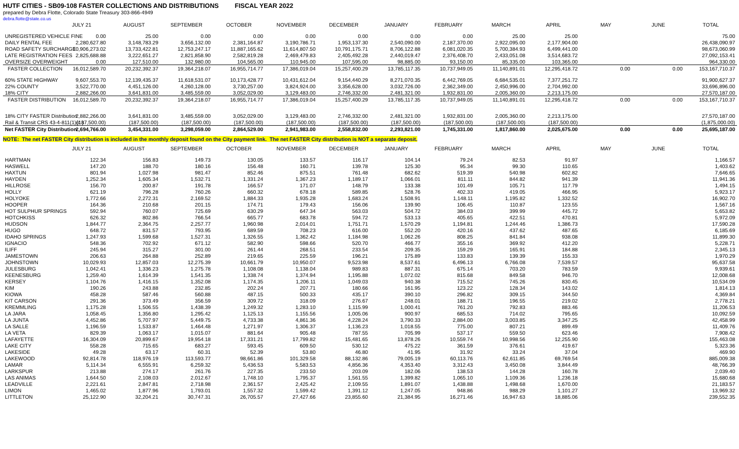HUTF CITIES - SB09-108 FASTER COLLECTIONS AND DISTRIBUTIONS FISCAL YEAR 2022
prepared by Debra Flotte, Colorado State Treasury 303-866-4949
debra.flotte@state.co.us
| | JULY 21 | AUGUST | SEPTEMBER | OCTOBER | NOVEMBER | DECEMBER | JANUARY | FEBRUARY | MARCH | APRIL | MAY | JUNE | TOTAL |
| --- | --- | --- | --- | --- | --- | --- | --- | --- | --- | --- | --- | --- | --- |
| UNREGISTERED VEHICLE FINE | 0.00 | 25.00 | 0.00 | 0.00 | 0.00 | 0.00 | 0.00 | 0.00 | 25.00 | 25.00 | | | 75.00 |
| DAILY RENTAL FEE | 2,280,627.80 | 3,148,783.29 | 3,656,132.00 | 2,381,164.87 | 3,190,786.71 | 1,953,137.30 | 2,540,090.00 | 2,187,370.00 | 2,922,095.00 | 2,177,904.00 | | | 26,438,090.97 |
| ROAD SAFETY SURCHARGE | 10,906,273.02 | 13,733,422.81 | 12,753,247.17 | 11,887,165.62 | 11,614,807.50 | 10,791,175.71 | 8,706,122.88 | 6,081,020.35 | 5,700,384.93 | 6,499,441.00 | | | 98,673,060.99 |
| LATE REGISTRATION FEES | 2,825,688.88 | 3,222,651.27 | 2,821,858.90 | 2,582,819.28 | 2,469,479.83 | 2,405,492.28 | 2,440,019.47 | 2,376,408.70 | 2,433,051.08 | 3,514,683.72 | | | 27,092,153.41 |
| OVERSIZE OVERWEIGHT | 0.00 | 127,510.00 | 132,980.00 | 104,565.00 | 110,945.00 | 107,595.00 | 98,885.00 | 93,150.00 | 85,335.00 | 103,365.00 | | | 964,330.00 |
| FASTER COLLECTION | 16,012,589.70 | 20,232,392.37 | 19,364,218.07 | 16,955,714.77 | 17,386,019.04 | 15,257,400.29 | 13,785,117.35 | 10,737,949.05 | 11,140,891.01 | 12,295,418.72 | 0.00 | 0.00 | 153,167,710.37 |
| 60% STATE HIGHWAY | 9,607,553.70 | 12,139,435.37 | 11,618,531.07 | 10,173,428.77 | 10,431,612.04 | 9,154,440.29 | 8,271,070.35 | 6,442,769.05 | 6,684,535.01 | 7,377,251.72 | | | 91,900,627.37 |
| 22% COUNTY | 3,522,770.00 | 4,451,126.00 | 4,260,128.00 | 3,730,257.00 | 3,824,924.00 | 3,356,628.00 | 3,032,726.00 | 2,362,349.00 | 2,450,996.00 | 2,704,992.00 | | | 33,696,896.00 |
| 18% CITY | 2,882,266.00 | 3,641,831.00 | 3,485,559.00 | 3,052,029.00 | 3,129,483.00 | 2,746,332.00 | 2,481,321.00 | 1,932,831.00 | 2,005,360.00 | 2,213,175.00 | | | 27,570,187.00 |
| FASTER DISTRIBUTION | 16,012,589.70 | 20,232,392.37 | 19,364,218.07 | 16,955,714.77 | 17,386,019.04 | 15,257,400.29 | 13,785,117.35 | 10,737,949.05 | 11,140,891.01 | 12,295,418.72 | 0.00 | 0.00 | 153,167,710.37 |
| 18% CITY FASTER Distribution | 2,882,266.00 | 3,641,831.00 | 3,485,559.00 | 3,052,029.00 | 3,129,483.00 | 2,746,332.00 | 2,481,321.00 | 1,932,831.00 | 2,005,360.00 | 2,213,175.00 | | | 27,570,187.00 |
| Rail & Transit CRS 43-4-811(1)(c ) | (187,500.00) | (187,500.00) | (187,500.00) | (187,500.00) | (187,500.00) | (187,500.00) | (187,500.00) | (187,500.00) | (187,500.00) | (187,500.00) | | | (1,875,000.00) |
| Net FASTER City Distribution | 2,694,766.00 | 3,454,331.00 | 3,298,059.00 | 2,864,529.00 | 2,941,983.00 | 2,558,832.00 | 2,293,821.00 | 1,745,331.00 | 1,817,860.00 | 2,025,675.00 | 0.00 | 0.00 | 25,695,187.00 |
NOTE: The net FASTER City distribution is included in the monthly deposit found on the City payment link. The net FASTER City distribution is NOT a separate deposit.
| | JULY 21 | AUGUST | SEPTEMBER | OCTOBER | NOVEMBER | DECEMBER | JANUARY | FEBRUARY | MARCH | APRIL | MAY | JUNE | TOTAL |
| --- | --- | --- | --- | --- | --- | --- | --- | --- | --- | --- | --- | --- | --- |
| HARTMAN | 122.34 | 156.83 | 149.73 | 130.05 | 133.57 | 116.17 | 104.14 | 79.24 | 82.53 | 91.97 | | | 1,166.57 |
| HASWELL | 147.20 | 188.70 | 180.16 | 156.48 | 160.71 | 139.78 | 125.30 | 95.34 | 99.30 | 110.65 | | | 1,403.62 |
| HAXTUN | 801.94 | 1,027.98 | 981.47 | 852.46 | 875.51 | 761.48 | 682.62 | 519.39 | 540.98 | 602.82 | | | 7,646.65 |
| HAYDEN | 1,252.34 | 1,605.34 | 1,532.71 | 1,331.24 | 1,367.23 | 1,189.17 | 1,066.01 | 811.11 | 844.82 | 941.39 | | | 11,941.36 |
| HILLROSE | 156.70 | 200.87 | 191.78 | 166.57 | 171.07 | 148.79 | 133.38 | 101.49 | 105.71 | 117.79 | | | 1,494.15 |
| HOLLY | 621.19 | 796.28 | 760.26 | 660.32 | 678.18 | 589.85 | 528.76 | 402.33 | 419.05 | 466.95 | | | 5,923.17 |
| HOLYOKE | 1,772.66 | 2,272.31 | 2,169.52 | 1,884.33 | 1,935.28 | 1,683.24 | 1,508.91 | 1,148.11 | 1,195.82 | 1,332.52 | | | 16,902.70 |
| HOOPER | 164.36 | 210.68 | 201.15 | 174.71 | 179.43 | 156.06 | 139.90 | 106.45 | 110.87 | 123.55 | | | 1,567.16 |
| HOT SULPHUR SPRINGS | 592.94 | 760.07 | 725.69 | 630.29 | 647.34 | 563.03 | 504.72 | 384.03 | 399.99 | 445.72 | | | 5,653.82 |
| HOTCHKISS | 626.32 | 802.86 | 766.54 | 665.77 | 683.78 | 594.72 | 533.13 | 405.65 | 422.51 | 470.81 | | | 5,972.09 |
| HUDSON | 1,844.77 | 2,364.75 | 2,257.77 | 1,960.98 | 2,014.01 | 1,751.71 | 1,570.29 | 1,194.81 | 1,244.46 | 1,386.73 | | | 17,590.28 |
| HUGO | 648.72 | 831.57 | 793.95 | 689.59 | 708.23 | 616.00 | 552.20 | 420.16 | 437.62 | 487.65 | | | 6,185.69 |
| IDAHO SPRINGS | 1,247.93 | 1,599.68 | 1,527.31 | 1,326.55 | 1,362.42 | 1,184.98 | 1,062.26 | 808.25 | 841.84 | 938.08 | | | 11,899.30 |
| IGNACIO | 548.36 | 702.92 | 671.12 | 582.90 | 598.66 | 520.70 | 466.77 | 355.16 | 369.92 | 412.20 | | | 5,228.71 |
| ILIFF | 245.94 | 315.27 | 301.00 | 261.44 | 268.51 | 233.54 | 209.35 | 159.29 | 165.91 | 184.88 | | | 2,345.13 |
| JAMESTOWN | 206.63 | 264.88 | 252.89 | 219.65 | 225.59 | 196.21 | 175.89 | 133.83 | 139.39 | 155.33 | | | 1,970.29 |
| JOHNSTOWN | 10,029.93 | 12,857.03 | 12,275.39 | 10,661.79 | 10,950.07 | 9,523.98 | 8,537.61 | 6,496.13 | 6,766.08 | 7,539.57 | | | 95,637.58 |
| JULESBURG | 1,042.41 | 1,336.23 | 1,275.78 | 1,108.08 | 1,138.04 | 989.83 | 887.31 | 675.14 | 703.20 | 783.59 | | | 9,939.61 |
| KEENESBURG | 1,259.40 | 1,614.39 | 1,541.35 | 1,338.74 | 1,374.94 | 1,195.88 | 1,072.02 | 815.68 | 849.58 | 946.70 | | | 12,008.68 |
| KERSEY | 1,104.76 | 1,416.15 | 1,352.08 | 1,174.35 | 1,206.11 | 1,049.03 | 940.38 | 715.52 | 745.26 | 830.45 | | | 10,534.09 |
| KIM | 190.26 | 243.88 | 232.85 | 202.24 | 207.71 | 180.66 | 161.95 | 123.22 | 128.34 | 143.02 | | | 1,814.13 |
| KIOWA | 458.28 | 587.46 | 560.88 | 487.15 | 500.33 | 435.17 | 390.10 | 296.82 | 309.15 | 344.50 | | | 4,369.84 |
| KIT CARSON | 291.36 | 373.49 | 356.59 | 309.72 | 318.09 | 276.67 | 248.01 | 188.71 | 196.55 | 219.02 | | | 2,778.21 |
| KREMMLING | 1,175.28 | 1,506.55 | 1,438.39 | 1,249.32 | 1,283.10 | 1,115.99 | 1,000.41 | 761.20 | 792.83 | 883.46 | | | 11,206.53 |
| LA JARA | 1,058.45 | 1,356.80 | 1,295.42 | 1,125.13 | 1,155.56 | 1,005.06 | 900.97 | 685.53 | 714.02 | 795.65 | | | 10,092.59 |
| LA JUNTA | 4,452.86 | 5,707.97 | 5,449.75 | 4,733.38 | 4,861.36 | 4,228.24 | 3,790.33 | 2,884.00 | 3,003.85 | 3,347.25 | | | 42,458.99 |
| LA SALLE | 1,196.59 | 1,533.87 | 1,464.48 | 1,271.97 | 1,306.37 | 1,136.23 | 1,018.55 | 775.00 | 807.21 | 899.49 | | | 11,409.76 |
| LA VETA | 829.39 | 1,063.17 | 1,015.07 | 881.64 | 905.48 | 787.55 | 705.99 | 537.17 | 559.50 | 623.46 | | | 7,908.42 |
| LAFAYETTE | 16,304.09 | 20,899.67 | 19,954.18 | 17,331.21 | 17,799.82 | 15,481.65 | 13,878.26 | 10,559.74 | 10,998.56 | 12,255.90 | | | 155,463.08 |
| LAKE CITY | 558.28 | 715.65 | 683.27 | 593.45 | 609.50 | 530.12 | 475.22 | 361.59 | 376.61 | 419.67 | | | 5,323.36 |
| LAKESIDE | 49.28 | 63.17 | 60.31 | 52.39 | 53.80 | 46.80 | 41.95 | 31.92 | 33.24 | 37.04 | | | 469.90 |
| LAKEWOOD | 92,814.78 | 118,976.19 | 113,593.77 | 98,661.86 | 101,329.58 | 88,132.86 | 79,005.19 | 60,113.76 | 62,611.85 | 69,769.54 | | | 885,009.38 |
| LAMAR | 5,114.34 | 6,555.91 | 6,259.32 | 5,436.53 | 5,583.53 | 4,856.36 | 4,353.40 | 3,312.43 | 3,450.08 | 3,844.49 | | | 48,766.39 |
| LARKSPUR | 213.88 | 274.17 | 261.76 | 227.35 | 233.50 | 203.09 | 182.06 | 138.53 | 144.28 | 160.78 | | | 2,039.40 |
| LAS ANIMAS | 1,644.50 | 2,108.03 | 2,012.67 | 1,748.10 | 1,795.37 | 1,561.55 | 1,399.82 | 1,065.10 | 1,109.36 | 1,236.18 | | | 15,680.68 |
| LEADVILLE | 2,221.61 | 2,847.81 | 2,718.98 | 2,361.57 | 2,425.42 | 2,109.55 | 1,891.07 | 1,438.88 | 1,498.68 | 1,670.00 | | | 21,183.57 |
| LIMON | 1,465.02 | 1,877.96 | 1,793.01 | 1,557.32 | 1,599.42 | 1,391.12 | 1,247.05 | 948.86 | 988.29 | 1,101.27 | | | 13,969.32 |
| LITTLETON | 25,122.90 | 32,204.21 | 30,747.31 | 26,705.57 | 27,427.66 | 23,855.60 | 21,384.95 | 16,271.46 | 16,947.63 | 18,885.06 | | | 239,552.35 |